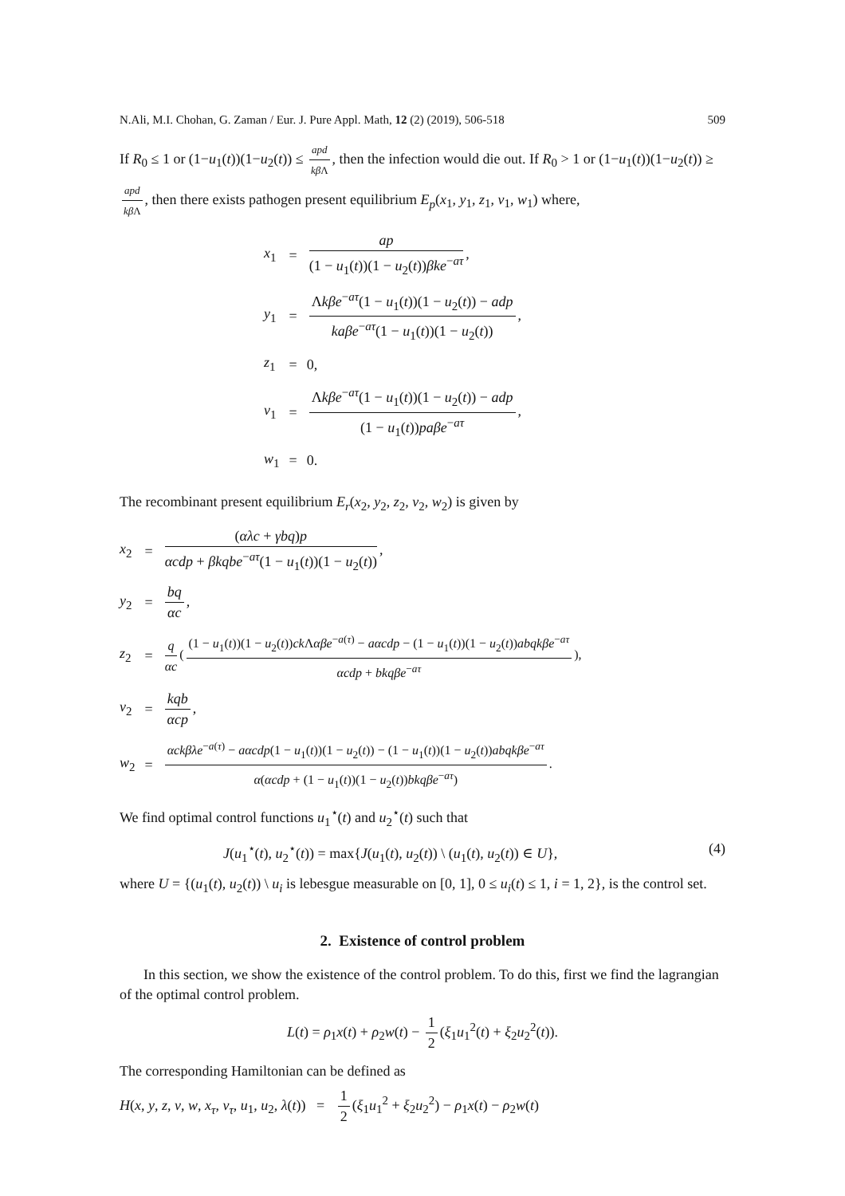N.Ali, M.I. Chohan, G. Zaman / Eur. J. Pure Appl. Math, 12 (2) (2019), 506-518 509
If R<sub>0</sub> ≤ 1 or (1−u<sub>1</sub>(t))(1−u<sub>2</sub>(t)) ≤ apd kβ Λ, then the infection would die out. If R<sub>0</sub> > 1 or (1−u<sub>1</sub>(t))(1−u<sub>2</sub>(t)) ≥ apd kβ Λ, then there exists pathogen present equilibrium E<sub>p</sub>(x<sub>1</sub>, y<sub>1</sub>, z<sub>1</sub>, v<sub>1</sub>, w<sub>1</sub>) where,
| x<sub>1</sub> | = | ap (1 − u<sub>1</sub>( t ))(1 − u<sub>2</sub>( t )) βke<sup>−aτ</sup> , |
| y<sub>1</sub> | = | Λ kβe<sup>−aτ</sup>(1 − u<sub>1</sub>( t ))(1 − u<sub>2</sub>( t )) − adp kaβe<sup>−aτ</sup>(1 − u<sub>1</sub>( t ))(1 − u<sub>2</sub>( t )) , |
| z<sub>1</sub> | = | 0, |
| v<sub>1</sub> | = | Λ kβe<sup>−aτ</sup>(1 − u<sub>1</sub>( t ))(1 − u<sub>2</sub>( t )) − adp (1 − u<sub>1</sub>( t )) paβe<sup>−aτ</sup> , |
| w<sub>1</sub> | = | 0. |
The recombinant present equilibrium E<sub>r</sub>(x<sub>2</sub>, y<sub>2</sub>, z<sub>2</sub>, v<sub>2</sub>, w<sub>2</sub>) is given by
| x<sub>2</sub> | = | ( αλc + γbq ) p αcdp + βkqbe<sup>−aτ</sup>(1 − u<sub>1</sub>( t ))(1 − u<sub>2</sub>( t )) , |
| y<sub>2</sub> | = | bq αc , |
| z<sub>2</sub> | = | q αc ( (1 − u<sub>1</sub>( t ))(1 − u<sub>2</sub>( t )) ck Λ αβe<sup>−a(τ)</sup> − aαcdp − (1 − u<sub>1</sub>( t ))(1 − u<sub>2</sub>( t )) abqkβe<sup>−aτ</sup> αcdp + bkqβe<sup>−aτ</sup> ), |
| v<sub>2</sub> | = | kqb αcp , |
| w<sub>2</sub> | = | αckβλe<sup>−a(τ)</sup> − aαcdp (1 − u<sub>1</sub>( t ))(1 − u<sub>2</sub>( t )) − (1 − u<sub>1</sub>( t ))(1 − u<sub>2</sub>( t )) abqkβe<sup>−aτ</sup> α ( αcdp + (1 − u<sub>1</sub>( t ))(1 − u<sub>2</sub>( t )) bkqβe<sup>−aτ</sup>) . |
We find optimal control functions u<sub>1</sub><sup>⋆</sup>(t) and u<sub>2</sub><sup>⋆</sup>(t) such that
J(u<sub>1</sub><sup>⋆</sup>(t), u<sub>2</sub><sup>⋆</sup>(t)) = max{J(u<sub>1</sub>(t), u<sub>2</sub>(t)) \ (u<sub>1</sub>(t), u<sub>2</sub>(t)) ∈ U}, (4)
where U = {(u<sub>1</sub>(t), u<sub>2</sub>(t)) \ u<sub>i</sub> is lebesgue measurable on [0, 1], 0 ≤ u<sub>i</sub>(t) ≤ 1, i = 1, 2}, is the control set.
2. Existence of control problem
In this section, we show the existence of the control problem. To do this, first we find the lagrangian of the optimal control problem.
L(t) = ρ<sub>1</sub>x(t) + ρ<sub>2</sub>w(t) − 1 2 (ξ<sub>1</sub>u<sub>1</sub><sup>2</sup>(t) + ξ<sub>2</sub>u<sub>2</sub><sup>2</sup>(t)).
The corresponding Hamiltonian can be defined as
H(x, y, z, v, w, x<sub>τ</sub>, v<sub>τ</sub>, u<sub>1</sub>, u<sub>2</sub>, λ(t)) = 1 2 (ξ<sub>1</sub>u<sub>1</sub><sup>2</sup> + ξ<sub>2</sub>u<sub>2</sub><sup>2</sup>) − ρ<sub>1</sub>x(t) − ρ<sub>2</sub>w(t)